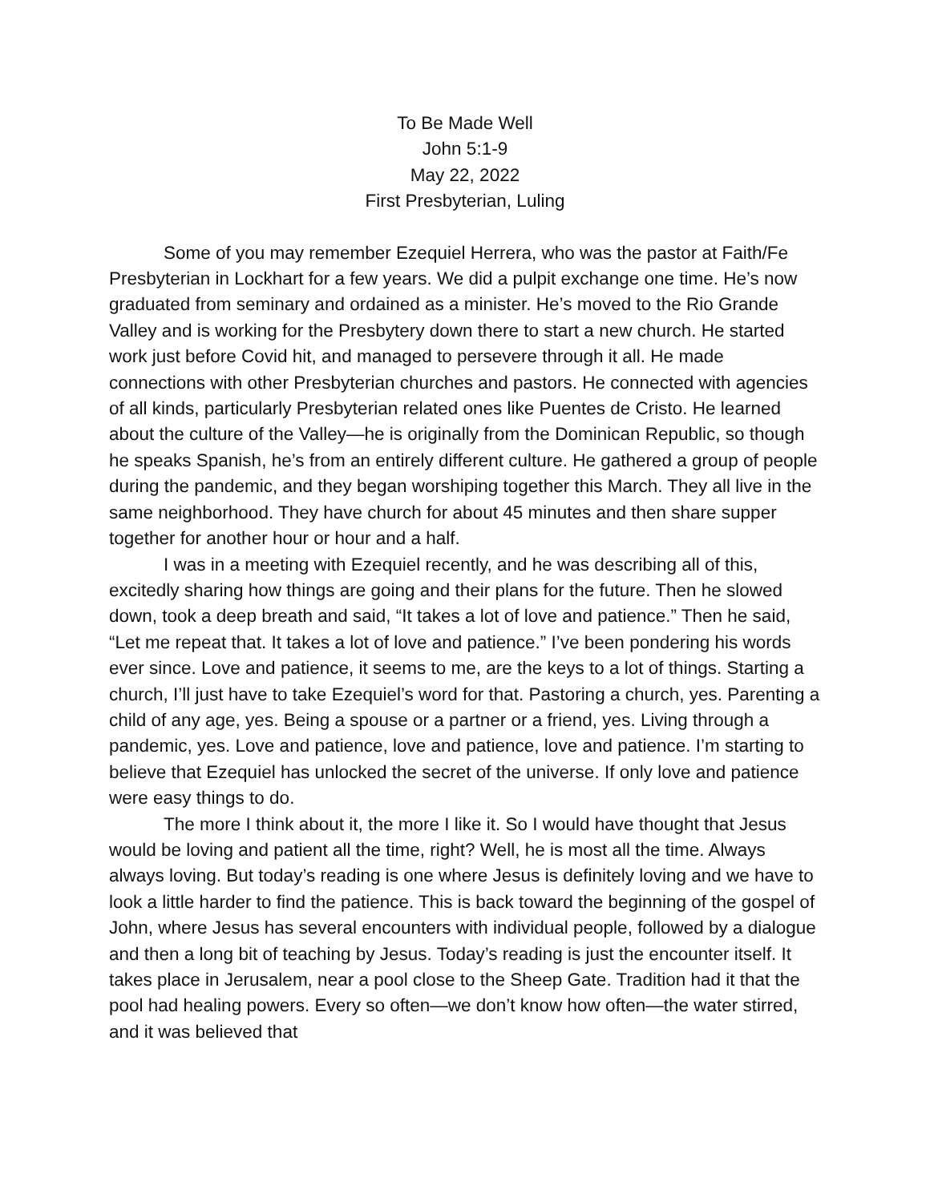To Be Made Well
John 5:1-9
May 22, 2022
First Presbyterian, Luling
Some of you may remember Ezequiel Herrera, who was the pastor at Faith/Fe Presbyterian in Lockhart for a few years. We did a pulpit exchange one time. He’s now graduated from seminary and ordained as a minister. He’s moved to the Rio Grande Valley and is working for the Presbytery down there to start a new church. He started work just before Covid hit, and managed to persevere through it all. He made connections with other Presbyterian churches and pastors. He connected with agencies of all kinds, particularly Presbyterian related ones like Puentes de Cristo. He learned about the culture of the Valley—he is originally from the Dominican Republic, so though he speaks Spanish, he’s from an entirely different culture. He gathered a group of people during the pandemic, and they began worshiping together this March. They all live in the same neighborhood. They have church for about 45 minutes and then share supper together for another hour or hour and a half.
I was in a meeting with Ezequiel recently, and he was describing all of this, excitedly sharing how things are going and their plans for the future. Then he slowed down, took a deep breath and said, “It takes a lot of love and patience.” Then he said, “Let me repeat that. It takes a lot of love and patience.” I’ve been pondering his words ever since. Love and patience, it seems to me, are the keys to a lot of things. Starting a church, I’ll just have to take Ezequiel’s word for that. Pastoring a church, yes. Parenting a child of any age, yes. Being a spouse or a partner or a friend, yes. Living through a pandemic, yes. Love and patience, love and patience, love and patience. I’m starting to believe that Ezequiel has unlocked the secret of the universe. If only love and patience were easy things to do.
The more I think about it, the more I like it. So I would have thought that Jesus would be loving and patient all the time, right? Well, he is most all the time. Always always loving. But today’s reading is one where Jesus is definitely loving and we have to look a little harder to find the patience. This is back toward the beginning of the gospel of John, where Jesus has several encounters with individual people, followed by a dialogue and then a long bit of teaching by Jesus. Today’s reading is just the encounter itself. It takes place in Jerusalem, near a pool close to the Sheep Gate. Tradition had it that the pool had healing powers. Every so often—we don’t know how often—the water stirred, and it was believed that